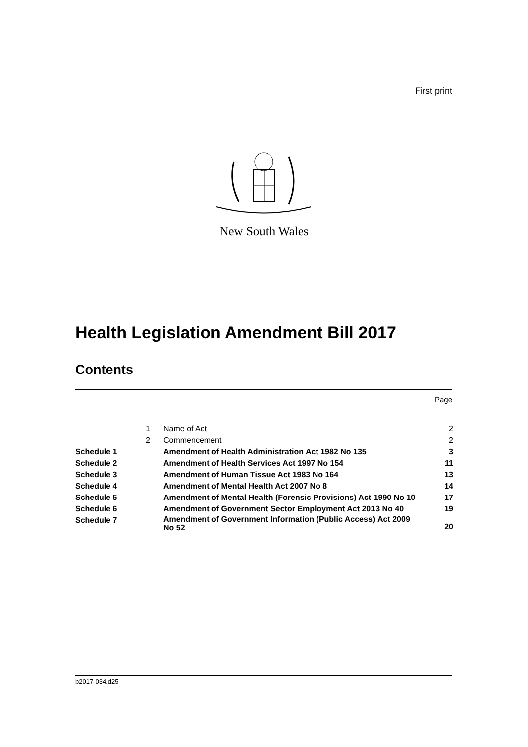First print
New South Wales
Health Legislation Amendment Bill 2017
Contents
Page
| | 1 | Name of Act | 2 |
| | 2 | Commencement | 2 |
| Schedule 1 | | Amendment of Health Administration Act 1982 No 135 | 3 |
| Schedule 2 | | Amendment of Health Services Act 1997 No 154 | 11 |
| Schedule 3 | | Amendment of Human Tissue Act 1983 No 164 | 13 |
| Schedule 4 | | Amendment of Mental Health Act 2007 No 8 | 14 |
| Schedule 5 | | Amendment of Mental Health (Forensic Provisions) Act 1990 No 10 | 17 |
| Schedule 6 | | Amendment of Government Sector Employment Act 2013 No 40 | 19 |
| Schedule 7 | | Amendment of Government Information (Public Access) Act 2009 No 52 | 20 |
b2017-034.d25